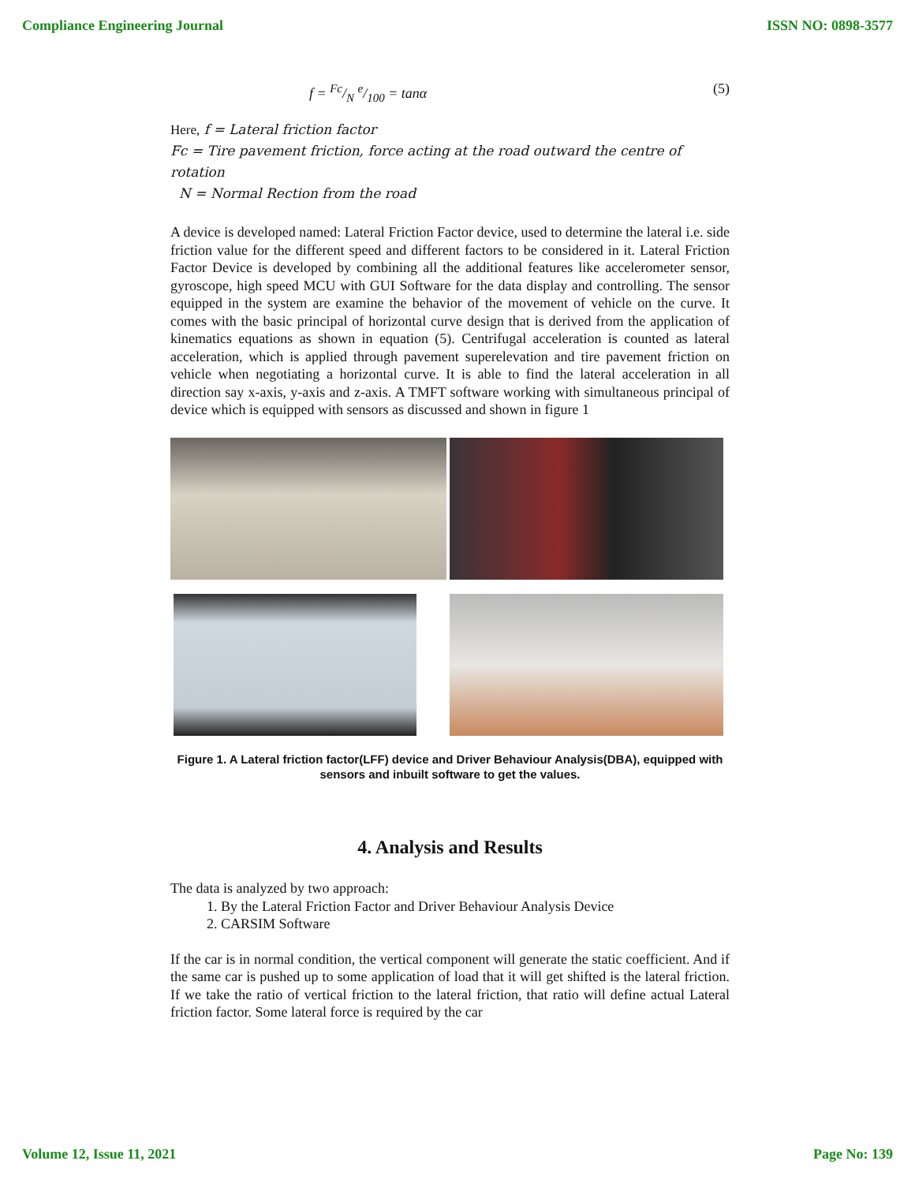Compliance Engineering Journal ISSN NO: 0898-3577
f = Fc/N e/100 = tanα (5)
Here, f = Lateral friction factor
Fc = Tire pavement friction, force acting at the road outward the centre of rotation
N = Normal Rection from the road
A device is developed named: Lateral Friction Factor device, used to determine the lateral i.e. side friction value for the different speed and different factors to be considered in it. Lateral Friction Factor Device is developed by combining all the additional features like accelerometer sensor, gyroscope, high speed MCU with GUI Software for the data display and controlling. The sensor equipped in the system are examine the behavior of the movement of vehicle on the curve. It comes with the basic principal of horizontal curve design that is derived from the application of kinematics equations as shown in equation (5). Centrifugal acceleration is counted as lateral acceleration, which is applied through pavement superelevation and tire pavement friction on vehicle when negotiating a horizontal curve. It is able to find the lateral acceleration in all direction say x-axis, y-axis and z-axis. A TMFT software working with simultaneous principal of device which is equipped with sensors as discussed and shown in figure 1
Figure 1. A Lateral friction factor(LFF) device and Driver Behaviour Analysis(DBA), equipped with sensors and inbuilt software to get the values.
4. Analysis and Results
The data is analyzed by two approach:
1. By the Lateral Friction Factor and Driver Behaviour Analysis Device
2. CARSIM Software
If the car is in normal condition, the vertical component will generate the static coefficient. And if the same car is pushed up to some application of load that it will get shifted is the lateral friction. If we take the ratio of vertical friction to the lateral friction, that ratio will define actual Lateral friction factor. Some lateral force is required by the car
Volume 12, Issue 11, 2021 Page No: 139